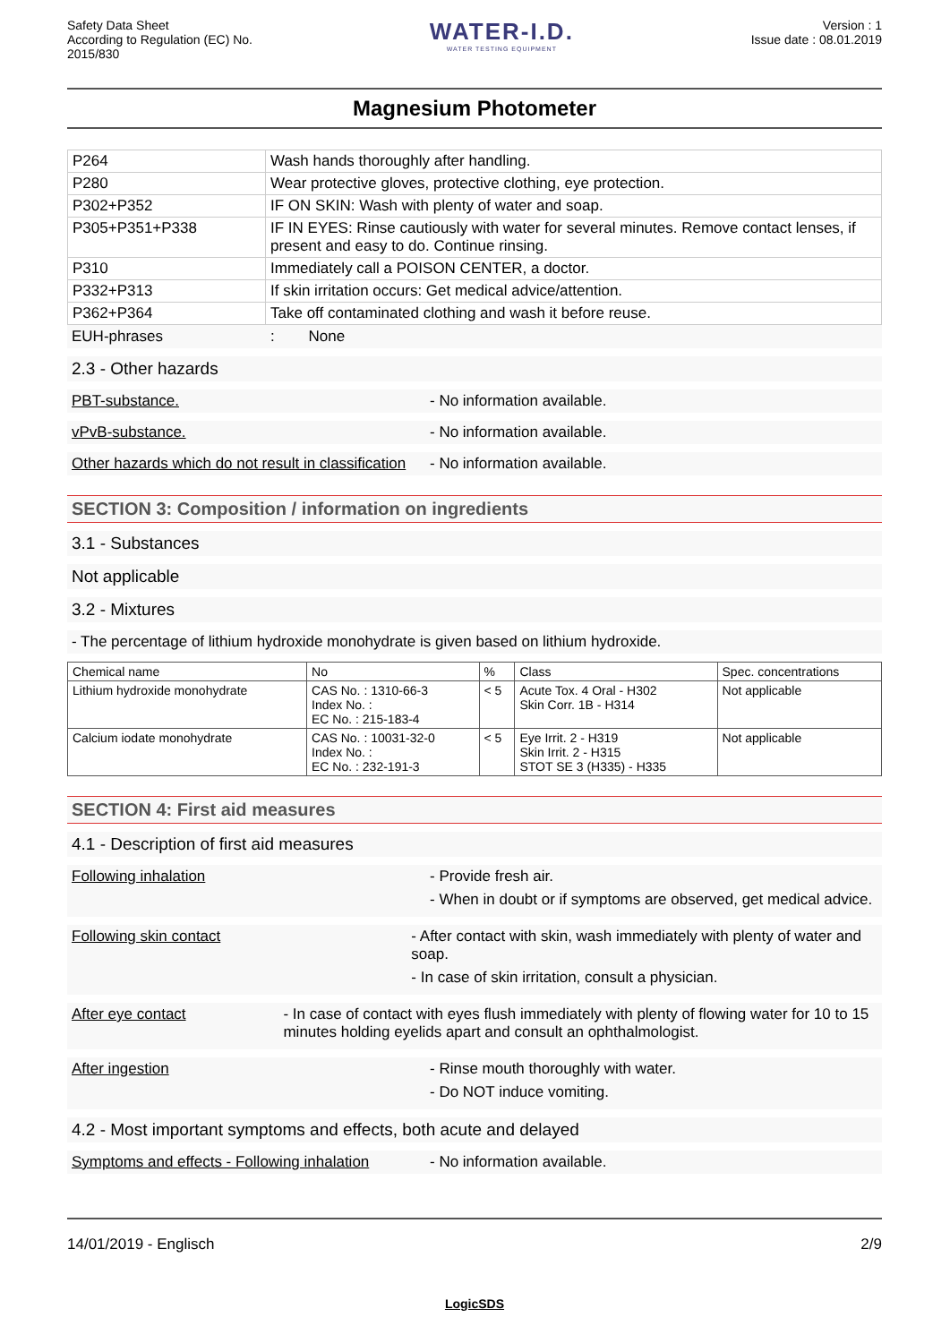Safety Data Sheet
According to Regulation (EC) No.
2015/830
WATER-I.D.
WATER TESTING EQUIPMENT
Version : 1
Issue date : 08.01.2019
Magnesium Photometer
| P264 | Wash hands thoroughly after handling. |
| P280 | Wear protective gloves, protective clothing, eye protection. |
| P302+P352 | IF ON SKIN: Wash with plenty of water and soap. |
| P305+P351+P338 | IF IN EYES: Rinse cautiously with water for several minutes. Remove contact lenses, if present and easy to do. Continue rinsing. |
| P310 | Immediately call a POISON CENTER, a doctor. |
| P332+P313 | If skin irritation occurs: Get medical advice/attention. |
| P362+P364 | Take off contaminated clothing and wash it before reuse. |
EUH-phrases : None
2.3 - Other hazards
PBT-substance. - No information available.
vPvB-substance. - No information available.
Other hazards which do not result in classification
- No information available.
SECTION 3: Composition / information on ingredients
3.1 - Substances
Not applicable
3.2 - Mixtures
- The percentage of lithium hydroxide monohydrate is given based on lithium hydroxide.
| Chemical name | No | % | Class | Spec. concentrations |
| --- | --- | --- | --- | --- |
| Lithium hydroxide monohydrate | CAS No. : 1310-66-3 Index No. : EC No. : 215-183-4 | < 5 | Acute Tox. 4 Oral - H302 Skin Corr. 1B - H314 | Not applicable |
| Calcium iodate monohydrate | CAS No. : 10031-32-0 Index No. : EC No. : 232-191-3 | < 5 | Eye Irrit. 2 - H319 Skin Irrit. 2 - H315 STOT SE 3 (H335) - H335 | Not applicable |
SECTION 4: First aid measures
4.1 - Description of first aid measures
Following inhalation - Provide fresh air.
- When in doubt or if symptoms are observed, get medical advice.
Following skin contact - After contact with skin, wash immediately with plenty of water and soap.
- In case of skin irritation, consult a physician.
After eye contact - In case of contact with eyes flush immediately with plenty of flowing water for 10 to 15 minutes holding eyelids apart and consult an ophthalmologist.
After ingestion - Rinse mouth thoroughly with water.
- Do NOT induce vomiting.
4.2 - Most important symptoms and effects, both acute and delayed
Symptoms and effects - Following inhalation
- No information available.
14/01/2019 - Englisch 2/9
LogicSDS